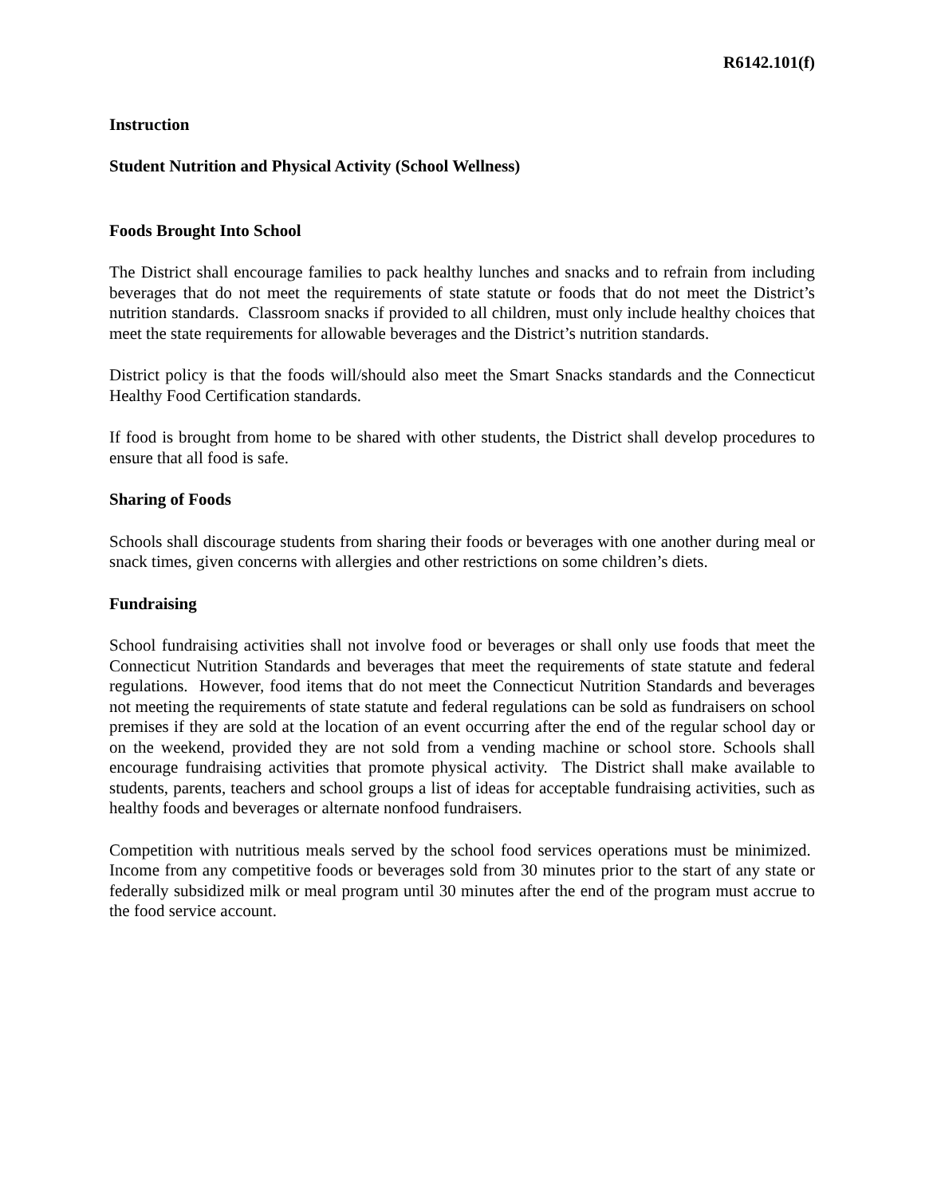R6142.101(f)
Instruction
Student Nutrition and Physical Activity (School Wellness)
Foods Brought Into School
The District shall encourage families to pack healthy lunches and snacks and to refrain from including beverages that do not meet the requirements of state statute or foods that do not meet the District’s nutrition standards. Classroom snacks if provided to all children, must only include healthy choices that meet the state requirements for allowable beverages and the District’s nutrition standards.
District policy is that the foods will/should also meet the Smart Snacks standards and the Connecticut Healthy Food Certification standards.
If food is brought from home to be shared with other students, the District shall develop procedures to ensure that all food is safe.
Sharing of Foods
Schools shall discourage students from sharing their foods or beverages with one another during meal or snack times, given concerns with allergies and other restrictions on some children’s diets.
Fundraising
School fundraising activities shall not involve food or beverages or shall only use foods that meet the Connecticut Nutrition Standards and beverages that meet the requirements of state statute and federal regulations. However, food items that do not meet the Connecticut Nutrition Standards and beverages not meeting the requirements of state statute and federal regulations can be sold as fundraisers on school premises if they are sold at the location of an event occurring after the end of the regular school day or on the weekend, provided they are not sold from a vending machine or school store. Schools shall encourage fundraising activities that promote physical activity. The District shall make available to students, parents, teachers and school groups a list of ideas for acceptable fundraising activities, such as healthy foods and beverages or alternate nonfood fundraisers.
Competition with nutritious meals served by the school food services operations must be minimized. Income from any competitive foods or beverages sold from 30 minutes prior to the start of any state or federally subsidized milk or meal program until 30 minutes after the end of the program must accrue to the food service account.